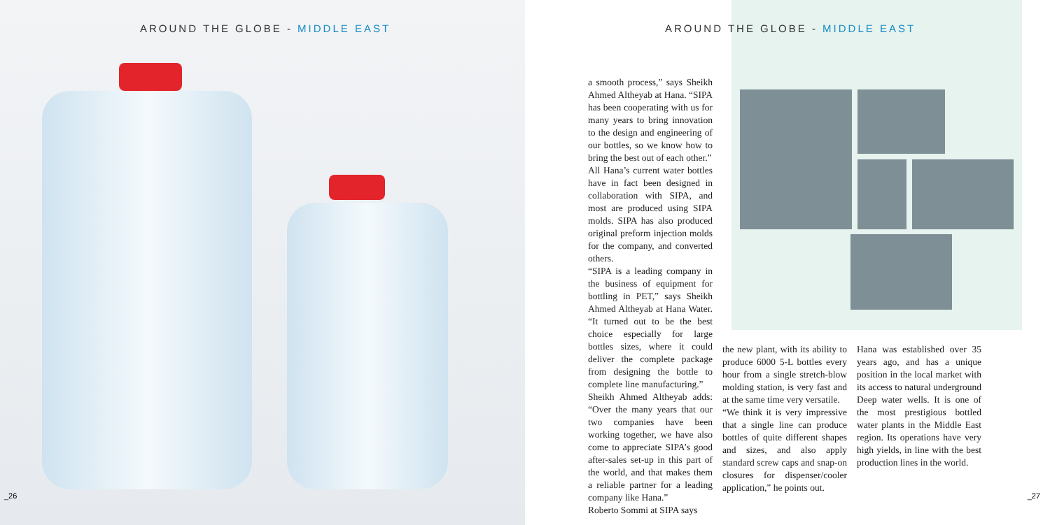AROUND THE GLOBE - MIDDLE EAST
_26
AROUND THE GLOBE - MIDDLE EAST
a smooth process,” says Sheikh Ahmed Altheyab at Hana. “SIPA has been cooperating with us for many years to bring innovation to the design and engineering of our bottles, so we know how to bring the best out of each other.”
All Hana’s current water bottles have in fact been designed in collaboration with SIPA, and most are produced using SIPA molds. SIPA has also produced original preform injection molds for the company, and converted others.
“SIPA is a leading company in the business of equipment for bottling in PET,” says Sheikh Ahmed Altheyab at Hana Water. “It turned out to be the best choice especially for large bottles sizes, where it could deliver the complete package from designing the bottle to complete line manufacturing.”
Sheikh Ahmed Altheyab adds: “Over the many years that our two companies have been working together, we have also come to appreciate SIPA’s good after-sales set-up in this part of the world, and that makes them a reliable partner for a leading company like Hana.”
Roberto Sommi at SIPA says
the new plant, with its ability to produce 6000 5-L bottles every hour from a single stretch-blow molding station, is very fast and at the same time very versatile.
“We think it is very impressive that a single line can produce bottles of quite different shapes and sizes, and also apply standard screw caps and snap-on closures for dispenser/cooler application,” he points out.
Hana was established over 35 years ago, and has a unique position in the local market with its access to natural underground Deep water wells. It is one of the most prestigious bottled water plants in the Middle East region. Its operations have very high yields, in line with the best production lines in the world.
_27